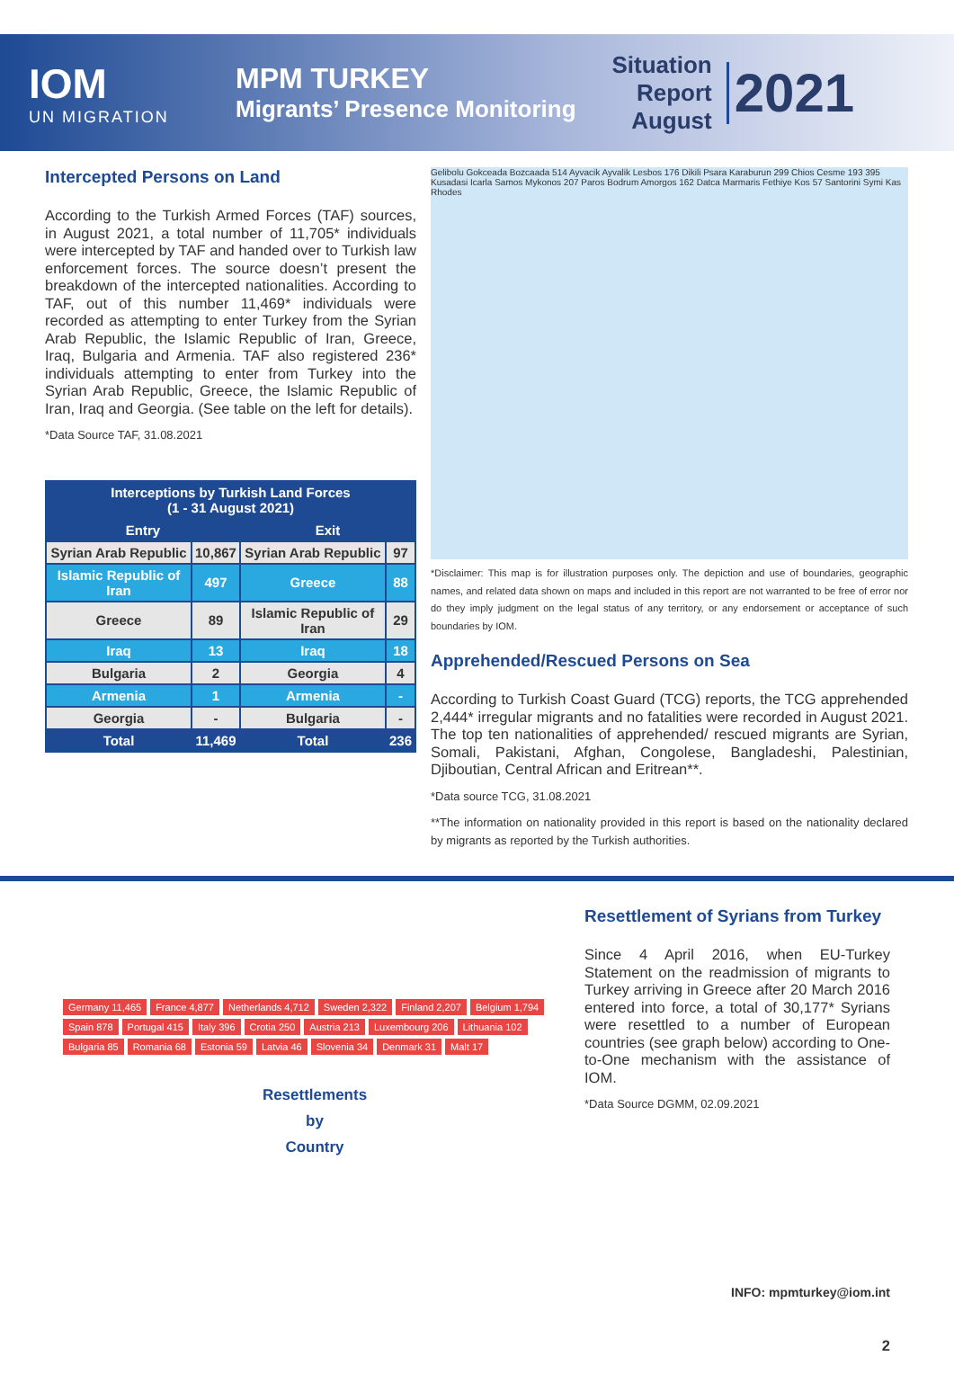IOM
UN MIGRATION
MPM TURKEY
Migrants’ Presence Monitoring
Situation
Report
August
2021
Intercepted Persons on Land
According to the Turkish Armed Forces (TAF) sources, in August 2021, a total number of 11,705* individuals were intercepted by TAF and handed over to Turkish law enforcement forces. The source doesn’t present the breakdown of the intercepted nationalities. According to TAF, out of this number 11,469* individuals were recorded as attempting to enter Turkey from the Syrian Arab Republic, the Islamic Republic of Iran, Greece, Iraq, Bulgaria and Armenia. TAF also registered 236* individuals attempting to enter from Turkey into the Syrian Arab Republic, Greece, the Islamic Republic of Iran, Iraq and Georgia. (See table on the left for details).
*Data Source TAF, 31.08.2021
| Interceptions by Turkish Land Forces (1 - 31 August 2021) | | | |
| --- | --- | --- | --- |
| Entry | | Exit | |
| Syrian Arab Republic | 10,867 | Syrian Arab Republic | 97 |
| Islamic Republic of Iran | 497 | Greece | 88 |
| Greece | 89 | Islamic Republic of Iran | 29 |
| Iraq | 13 | Iraq | 18 |
| Bulgaria | 2 | Georgia | 4 |
| Armenia | 1 | Armenia | - |
| Georgia | - | Bulgaria | - |
| Total | 11,469 | Total | 236 |
Gelibolu Gokceada Bozcaada 514 Ayvacik Ayvalik Lesbos 176 Dikili Psara Karaburun 299 Chios Cesme 193 395 Kusadasi Icarla Samos Mykonos 207 Paros Bodrum Amorgos 162 Datca Marmaris Fethiye Kos 57 Santorini Symi Kas Rhodes
*Disclaimer: This map is for illustration purposes only. The depiction and use of boundaries, geographic names, and related data shown on maps and included in this report are not warranted to be free of error nor do they imply judgment on the legal status of any territory, or any endorsement or acceptance of such boundaries by IOM.
Apprehended/Rescued Persons on Sea
According to Turkish Coast Guard (TCG) reports, the TCG apprehended 2,444* irregular migrants and no fatalities were recorded in August 2021. The top ten nationalities of apprehended/ rescued migrants are Syrian, Somali, Pakistani, Afghan, Congolese, Bangladeshi, Palestinian, Djiboutian, Central African and Eritrean**.
*Data source TCG, 31.08.2021
**The information on nationality provided in this report is based on the nationality declared by migrants as reported by the Turkish authorities.
Germany 11,465 France 4,877 Netherlands 4,712 Sweden 2,322 Finland 2,207 Belgium 1,794 Spain 878 Portugal 415 Italy 396 Crotia 250 Austria 213 Luxembourg 206 Lithuania 102 Bulgaria 85 Romania 68 Estonia 59 Latvia 46 Slovenia 34 Denmark 31 Malt 17
Resettlements
by
Country
Resettlement of Syrians from Turkey
Since 4 April 2016, when EU-Turkey Statement on the readmission of migrants to Turkey arriving in Greece after 20 March 2016 entered into force, a total of 30,177* Syrians were resettled to a number of European countries (see graph below) according to One-to-One mechanism with the assistance of IOM.
*Data Source DGMM, 02.09.2021
INFO: mpmturkey@iom.int
2